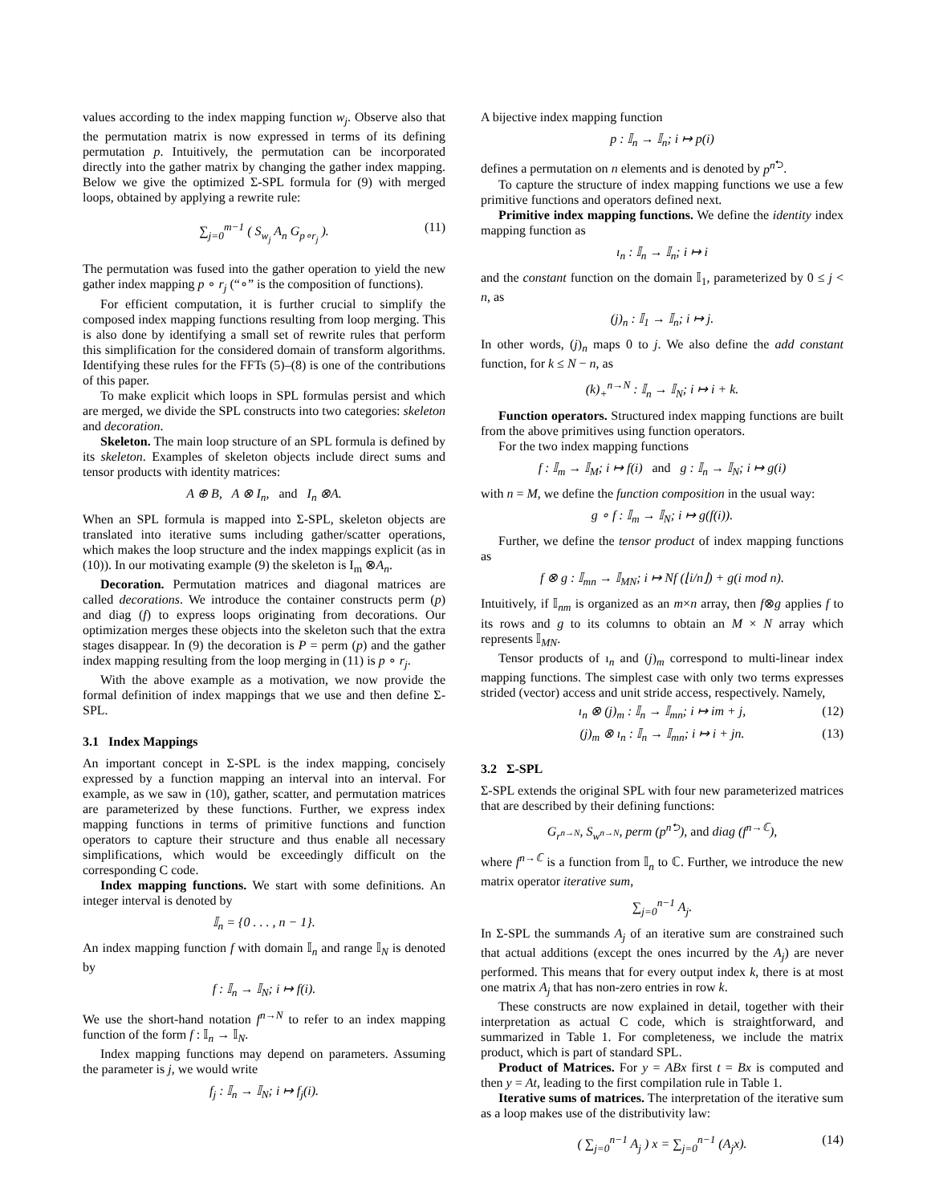values according to the index mapping function w<sub>j</sub>. Observe also that the permutation matrix is now expressed in terms of its defining permutation p. Intuitively, the permutation can be incorporated directly into the gather matrix by changing the gather index mapping. Below we give the optimized Σ-SPL formula for (9) with merged loops, obtained by applying a rewrite rule:
∑<sub>j=0</sub><sup>m−1</sup> ( S<sub>w<sub>j</sub></sub> A<sub>n</sub> G<sub>p∘r<sub>j</sub></sub> ). (11)
The permutation was fused into the gather operation to yield the new gather index mapping p ∘ r<sub>j</sub> (“∘” is the composition of functions).
For efficient computation, it is further crucial to simplify the composed index mapping functions resulting from loop merging. This is also done by identifying a small set of rewrite rules that perform this simplification for the considered domain of transform algorithms. Identifying these rules for the FFTs (5)–(8) is one of the contributions of this paper.
To make explicit which loops in SPL formulas persist and which are merged, we divide the SPL constructs into two categories: skeleton and decoration.
Skeleton. The main loop structure of an SPL formula is defined by its skeleton. Examples of skeleton objects include direct sums and tensor products with identity matrices:
A ⊕ B, A ⊗ I<sub>n</sub>, and I<sub>n</sub> ⊗A.
When an SPL formula is mapped into Σ-SPL, skeleton objects are translated into iterative sums including gather/scatter operations, which makes the loop structure and the index mappings explicit (as in (10)). In our motivating example (9) the skeleton is I<sub>m</sub> ⊗A<sub>n</sub>.
Decoration. Permutation matrices and diagonal matrices are called decorations. We introduce the container constructs perm (p) and diag (f) to express loops originating from decorations. Our optimization merges these objects into the skeleton such that the extra stages disappear. In (9) the decoration is P = perm (p) and the gather index mapping resulting from the loop merging in (11) is p ∘ r<sub>j</sub>.
With the above example as a motivation, we now provide the formal definition of index mappings that we use and then define Σ-SPL.
3.1 Index Mappings
An important concept in Σ-SPL is the index mapping, concisely expressed by a function mapping an interval into an interval. For example, as we saw in (10), gather, scatter, and permutation matrices are parameterized by these functions. Further, we express index mapping functions in terms of primitive functions and function operators to capture their structure and thus enable all necessary simplifications, which would be exceedingly difficult on the corresponding C code.
Index mapping functions. We start with some definitions. An integer interval is denoted by
𝕀<sub>n</sub> = {0 . . . , n − 1}.
An index mapping function f with domain 𝕀<sub>n</sub> and range 𝕀<sub>N</sub> is denoted by
f : 𝕀<sub>n</sub> → 𝕀<sub>N</sub>; i ↦ f(i).
We use the short-hand notation f<sup>n→N</sup> to refer to an index mapping function of the form f : 𝕀<sub>n</sub> → 𝕀<sub>N</sub>.
Index mapping functions may depend on parameters. Assuming the parameter is j, we would write
f<sub>j</sub> : 𝕀<sub>n</sub> → 𝕀<sub>N</sub>; i ↦ f<sub>j</sub>(i).
A bijective index mapping function
p : 𝕀<sub>n</sub> → 𝕀<sub>n</sub>; i ↦ p(i)
defines a permutation on n elements and is denoted by p<sup>n</sup><sup>⮌</sup>.
To capture the structure of index mapping functions we use a few primitive functions and operators defined next.
Primitive index mapping functions. We define the identity index mapping function as
ı<sub>n</sub> : 𝕀<sub>n</sub> → 𝕀<sub>n</sub>; i ↦ i
and the constant function on the domain 𝕀<sub>1</sub>, parameterized by 0 ≤ j < n, as
(j)<sub>n</sub> : 𝕀<sub>1</sub> → 𝕀<sub>n</sub>; i ↦ j.
In other words, (j)<sub>n</sub> maps 0 to j. We also define the add constant function, for k ≤ N − n, as
(k)<sub>+</sub><sup>n→N</sup> : 𝕀<sub>n</sub> → 𝕀<sub>N</sub>; i ↦ i + k.
Function operators. Structured index mapping functions are built from the above primitives using function operators.
For the two index mapping functions
f : 𝕀<sub>m</sub> → 𝕀<sub>M</sub>; i ↦ f(i) and g : 𝕀<sub>n</sub> → 𝕀<sub>N</sub>; i ↦ g(i)
with n = M, we define the function composition in the usual way:
g ∘ f : 𝕀<sub>m</sub> → 𝕀<sub>N</sub>; i ↦ g(f(i)).
Further, we define the tensor product of index mapping functions as
f ⊗ g : 𝕀<sub>mn</sub> → 𝕀<sub>MN</sub>; i ↦ Nf (⌊i/n⌋) + g(i mod n).
Intuitively, if 𝕀<sub>nm</sub> is organized as an m×n array, then f⊗g applies f to its rows and g to its columns to obtain an M × N array which represents 𝕀<sub>MN</sub>.
Tensor products of ı<sub>n</sub> and (j)<sub>m</sub> correspond to multi-linear index mapping functions. The simplest case with only two terms expresses strided (vector) access and unit stride access, respectively. Namely,
ı<sub>n</sub> ⊗ (j)<sub>m</sub> : 𝕀<sub>n</sub> → 𝕀<sub>mn</sub>; i ↦ im + j, (12)
(j)<sub>m</sub> ⊗ ı<sub>n</sub> : 𝕀<sub>n</sub> → 𝕀<sub>mn</sub>; i ↦ i + jn. (13)
3.2 Σ-SPL
Σ-SPL extends the original SPL with four new parameterized matrices that are described by their defining functions:
G<sub>r<sup>n→N</sup></sub>, S<sub>w<sup>n→N</sup></sub>, perm (p<sup>n⮌</sup>), and diag (f<sup>n→ℂ</sup>),
where f<sup>n→ℂ</sup> is a function from 𝕀<sub>n</sub> to ℂ. Further, we introduce the new matrix operator iterative sum,
∑<sub>j=0</sub><sup>n−1</sup> A<sub>j</sub>.
In Σ-SPL the summands A<sub>j</sub> of an iterative sum are constrained such that actual additions (except the ones incurred by the A<sub>j</sub>) are never performed. This means that for every output index k, there is at most one matrix A<sub>j</sub> that has non-zero entries in row k.
These constructs are now explained in detail, together with their interpretation as actual C code, which is straightforward, and summarized in Table 1. For completeness, we include the matrix product, which is part of standard SPL.
Product of Matrices. For y = ABx first t = Bx is computed and then y = At, leading to the first compilation rule in Table 1.
Iterative sums of matrices. The interpretation of the iterative sum as a loop makes use of the distributivity law:
( ∑<sub>j=0</sub><sup>n−1</sup> A<sub>j</sub> ) x = ∑<sub>j=0</sub><sup>n−1</sup> (A<sub>j</sub>x). (14)